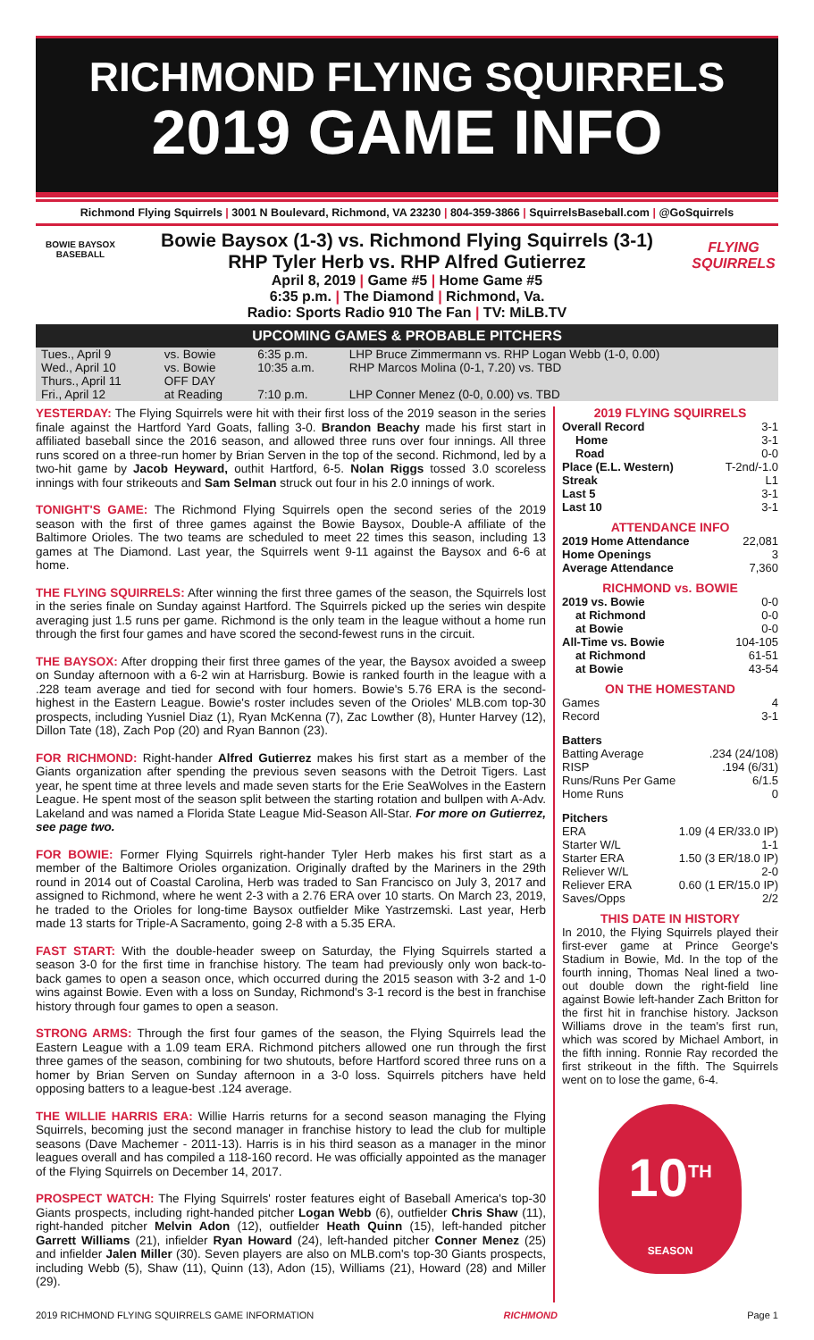RICHMOND FLYING SQUIRRELS
2019 GAME INFO
Richmond Flying Squirrels | 3001 N Boulevard, Richmond, VA 23230 | 804-359-3866 | SquirrelsBaseball.com | @GoSquirrels
BOWIE BAYSOX BASEBALL
Bowie Baysox (1-3) vs. Richmond Flying Squirrels (3-1)
RHP Tyler Herb vs. RHP Alfred Gutierrez
April 8, 2019 | Game #5 | Home Game #5
6:35 p.m. | The Diamond | Richmond, Va.
Radio: Sports Radio 910 The Fan | TV: MiLB.TV
FLYING SQUIRRELS
UPCOMING GAMES & PROBABLE PITCHERS
| Tues., April 9 | vs. Bowie | 6:35 p.m. | LHP Bruce Zimmermann vs. RHP Logan Webb (1-0, 0.00) |
| Wed., April 10 | vs. Bowie | 10:35 a.m. | RHP Marcos Molina (0-1, 7.20) vs. TBD |
| Thurs., April 11 | OFF DAY | | |
| Fri., April 12 | at Reading | 7:10 p.m. | LHP Conner Menez (0-0, 0.00) vs. TBD |
YESTERDAY: The Flying Squirrels were hit with their first loss of the 2019 season in the series finale against the Hartford Yard Goats, falling 3-0. Brandon Beachy made his first start in affiliated baseball since the 2016 season, and allowed three runs over four innings. All three runs scored on a three-run homer by Brian Serven in the top of the second. Richmond, led by a two-hit game by Jacob Heyward, outhit Hartford, 6-5. Nolan Riggs tossed 3.0 scoreless innings with four strikeouts and Sam Selman struck out four in his 2.0 innings of work.
TONIGHT'S GAME: The Richmond Flying Squirrels open the second series of the 2019 season with the first of three games against the Bowie Baysox, Double-A affiliate of the Baltimore Orioles. The two teams are scheduled to meet 22 times this season, including 13 games at The Diamond. Last year, the Squirrels went 9-11 against the Baysox and 6-6 at home.
THE FLYING SQUIRRELS: After winning the first three games of the season, the Squirrels lost in the series finale on Sunday against Hartford. The Squirrels picked up the series win despite averaging just 1.5 runs per game. Richmond is the only team in the league without a home run through the first four games and have scored the second-fewest runs in the circuit.
THE BAYSOX: After dropping their first three games of the year, the Baysox avoided a sweep on Sunday afternoon with a 6-2 win at Harrisburg. Bowie is ranked fourth in the league with a .228 team average and tied for second with four homers. Bowie's 5.76 ERA is the second-highest in the Eastern League. Bowie's roster includes seven of the Orioles' MLB.com top-30 prospects, including Yusniel Diaz (1), Ryan McKenna (7), Zac Lowther (8), Hunter Harvey (12), Dillon Tate (18), Zach Pop (20) and Ryan Bannon (23).
FOR RICHMOND: Right-hander Alfred Gutierrez makes his first start as a member of the Giants organization after spending the previous seven seasons with the Detroit Tigers. Last year, he spent time at three levels and made seven starts for the Erie SeaWolves in the Eastern League. He spent most of the season split between the starting rotation and bullpen with A-Adv. Lakeland and was named a Florida State League Mid-Season All-Star. For more on Gutierrez, see page two.
FOR BOWIE: Former Flying Squirrels right-hander Tyler Herb makes his first start as a member of the Baltimore Orioles organization. Originally drafted by the Mariners in the 29th round in 2014 out of Coastal Carolina, Herb was traded to San Francisco on July 3, 2017 and assigned to Richmond, where he went 2-3 with a 2.76 ERA over 10 starts. On March 23, 2019, he traded to the Orioles for long-time Baysox outfielder Mike Yastrzemski. Last year, Herb made 13 starts for Triple-A Sacramento, going 2-8 with a 5.35 ERA.
FAST START: With the double-header sweep on Saturday, the Flying Squirrels started a season 3-0 for the first time in franchise history. The team had previously only won back-to-back games to open a season once, which occurred during the 2015 season with 3-2 and 1-0 wins against Bowie. Even with a loss on Sunday, Richmond's 3-1 record is the best in franchise history through four games to open a season.
STRONG ARMS: Through the first four games of the season, the Flying Squirrels lead the Eastern League with a 1.09 team ERA. Richmond pitchers allowed one run through the first three games of the season, combining for two shutouts, before Hartford scored three runs on a homer by Brian Serven on Sunday afternoon in a 3-0 loss. Squirrels pitchers have held opposing batters to a league-best .124 average.
THE WILLIE HARRIS ERA: Willie Harris returns for a second season managing the Flying Squirrels, becoming just the second manager in franchise history to lead the club for multiple seasons (Dave Machemer - 2011-13). Harris is in his third season as a manager in the minor leagues overall and has compiled a 118-160 record. He was officially appointed as the manager of the Flying Squirrels on December 14, 2017.
PROSPECT WATCH: The Flying Squirrels' roster features eight of Baseball America's top-30 Giants prospects, including right-handed pitcher Logan Webb (6), outfielder Chris Shaw (11), right-handed pitcher Melvin Adon (12), outfielder Heath Quinn (15), left-handed pitcher Garrett Williams (21), infielder Ryan Howard (24), left-handed pitcher Conner Menez (25) and infielder Jalen Miller (30). Seven players are also on MLB.com's top-30 Giants prospects, including Webb (5), Shaw (11), Quinn (13), Adon (15), Williams (21), Howard (28) and Miller (29).
2019 FLYING SQUIRRELS
| Overall Record | 3-1 |
| Home | 3-1 |
| Road | 0-0 |
| Place (E.L. Western) | T-2nd/-1.0 |
| Streak | L1 |
| Last 5 | 3-1 |
| Last 10 | 3-1 |
ATTENDANCE INFO
| 2019 Home Attendance | 22,081 |
| Home Openings | 3 |
| Average Attendance | 7,360 |
RICHMOND vs. BOWIE
| 2019 vs. Bowie | 0-0 |
| at Richmond | 0-0 |
| at Bowie | 0-0 |
| All-Time vs. Bowie | 104-105 |
| at Richmond | 61-51 |
| at Bowie | 43-54 |
ON THE HOMESTAND
| Games | 4 |
| Record | 3-1 |
Batters
| Batting Average | .234 (24/108) |
| RISP | .194 (6/31) |
| Runs/Runs Per Game | 6/1.5 |
| Home Runs | 0 |
Pitchers
| ERA | 1.09 (4 ER/33.0 IP) |
| Starter W/L | 1-1 |
| Starter ERA | 1.50 (3 ER/18.0 IP) |
| Reliever W/L | 2-0 |
| Reliever ERA | 0.60 (1 ER/15.0 IP) |
| Saves/Opps | 2/2 |
THIS DATE IN HISTORY
In 2010, the Flying Squirrels played their first-ever game at Prince George's Stadium in Bowie, Md. In the top of the fourth inning, Thomas Neal lined a two-out double down the right-field line against Bowie left-hander Zach Britton for the first hit in franchise history. Jackson Williams drove in the team's first run, which was scored by Michael Ambort, in the fifth inning. Ronnie Ray recorded the first strikeout in the fifth. The Squirrels went on to lose the game, 6-4.
10<sup>TH</sup>
SEASON
2019 RICHMOND FLYING SQUIRRELS GAME INFORMATION RICHMOND Page 1